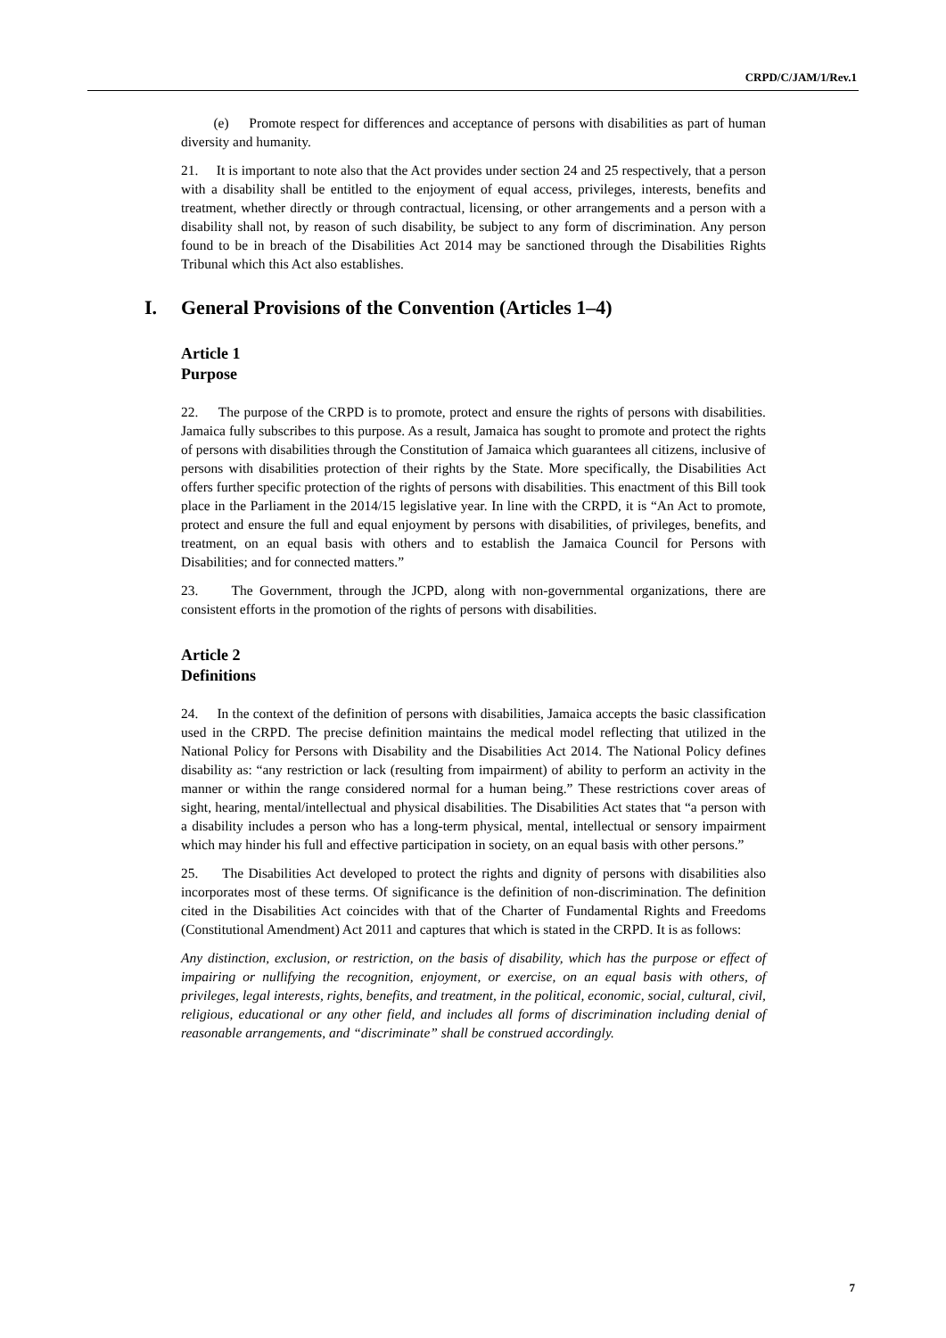CRPD/C/JAM/1/Rev.1
(e) Promote respect for differences and acceptance of persons with disabilities as part of human diversity and humanity.
21. It is important to note also that the Act provides under section 24 and 25 respectively, that a person with a disability shall be entitled to the enjoyment of equal access, privileges, interests, benefits and treatment, whether directly or through contractual, licensing, or other arrangements and a person with a disability shall not, by reason of such disability, be subject to any form of discrimination. Any person found to be in breach of the Disabilities Act 2014 may be sanctioned through the Disabilities Rights Tribunal which this Act also establishes.
I. General Provisions of the Convention (Articles 1–4)
Article 1
Purpose
22. The purpose of the CRPD is to promote, protect and ensure the rights of persons with disabilities. Jamaica fully subscribes to this purpose. As a result, Jamaica has sought to promote and protect the rights of persons with disabilities through the Constitution of Jamaica which guarantees all citizens, inclusive of persons with disabilities protection of their rights by the State. More specifically, the Disabilities Act offers further specific protection of the rights of persons with disabilities. This enactment of this Bill took place in the Parliament in the 2014/15 legislative year. In line with the CRPD, it is “An Act to promote, protect and ensure the full and equal enjoyment by persons with disabilities, of privileges, benefits, and treatment, on an equal basis with others and to establish the Jamaica Council for Persons with Disabilities; and for connected matters.”
23. The Government, through the JCPD, along with non-governmental organizations, there are consistent efforts in the promotion of the rights of persons with disabilities.
Article 2
Definitions
24. In the context of the definition of persons with disabilities, Jamaica accepts the basic classification used in the CRPD. The precise definition maintains the medical model reflecting that utilized in the National Policy for Persons with Disability and the Disabilities Act 2014. The National Policy defines disability as: “any restriction or lack (resulting from impairment) of ability to perform an activity in the manner or within the range considered normal for a human being.” These restrictions cover areas of sight, hearing, mental/intellectual and physical disabilities. The Disabilities Act states that “a person with a disability includes a person who has a long-term physical, mental, intellectual or sensory impairment which may hinder his full and effective participation in society, on an equal basis with other persons.”
25. The Disabilities Act developed to protect the rights and dignity of persons with disabilities also incorporates most of these terms. Of significance is the definition of non-discrimination. The definition cited in the Disabilities Act coincides with that of the Charter of Fundamental Rights and Freedoms (Constitutional Amendment) Act 2011 and captures that which is stated in the CRPD. It is as follows:
Any distinction, exclusion, or restriction, on the basis of disability, which has the purpose or effect of impairing or nullifying the recognition, enjoyment, or exercise, on an equal basis with others, of privileges, legal interests, rights, benefits, and treatment, in the political, economic, social, cultural, civil, religious, educational or any other field, and includes all forms of discrimination including denial of reasonable arrangements, and “discriminate” shall be construed accordingly.
7